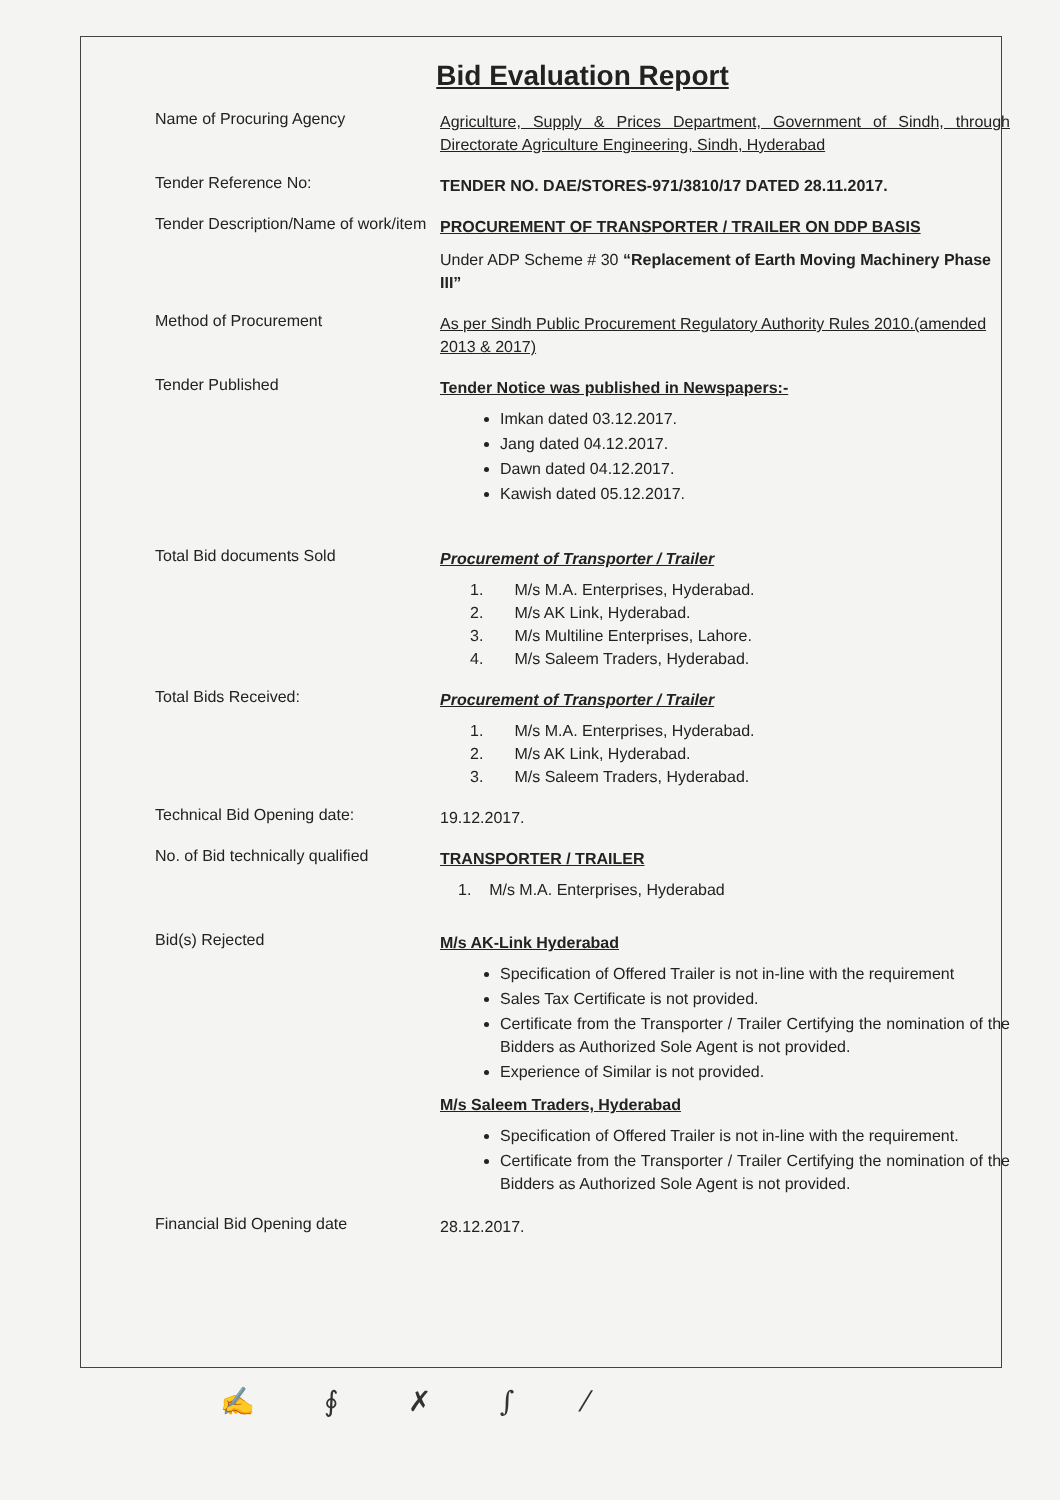Bid Evaluation Report
Name of Procuring Agency
Agriculture, Supply & Prices Department, Government of Sindh, through Directorate Agriculture Engineering, Sindh, Hyderabad
Tender Reference No:
TENDER NO. DAE/STORES-971/3810/17 DATED 28.11.2017.
Tender Description/Name of work/item
PROCUREMENT OF TRANSPORTER / TRAILER ON DDP BASIS
Under ADP Scheme # 30 “Replacement of Earth Moving Machinery Phase III”
Method of Procurement
As per Sindh Public Procurement Regulatory Authority Rules 2010.(amended 2013 & 2017)
Tender Published
Tender Notice was published in Newspapers:-
Imkan dated 03.12.2017.
Jang dated 04.12.2017.
Dawn dated 04.12.2017.
Kawish dated 05.12.2017.
Total Bid documents Sold
Procurement of Transporter / Trailer
1. M/s M.A. Enterprises, Hyderabad.
2. M/s AK Link, Hyderabad.
3. M/s Multiline Enterprises, Lahore.
4. M/s Saleem Traders, Hyderabad.
Total Bids Received:
Procurement of Transporter / Trailer
1. M/s M.A. Enterprises, Hyderabad.
2. M/s AK Link, Hyderabad.
3. M/s Saleem Traders, Hyderabad.
Technical Bid Opening date:
19.12.2017.
No. of Bid technically qualified
TRANSPORTER / TRAILER
1. M/s M.A. Enterprises, Hyderabad
Bid(s) Rejected
M/s AK-Link Hyderabad
Specification of Offered Trailer is not in-line with the requirement
Sales Tax Certificate is not provided.
Certificate from the Transporter / Trailer Certifying the nomination of the Bidders as Authorized Sole Agent is not provided.
Experience of Similar is not provided.
M/s Saleem Traders, Hyderabad
Specification of Offered Trailer is not in-line with the requirement.
Certificate from the Transporter / Trailer Certifying the nomination of the Bidders as Authorized Sole Agent is not provided.
Financial Bid Opening date
28.12.2017.
✍ ∮ ✗ ∫ ⁄